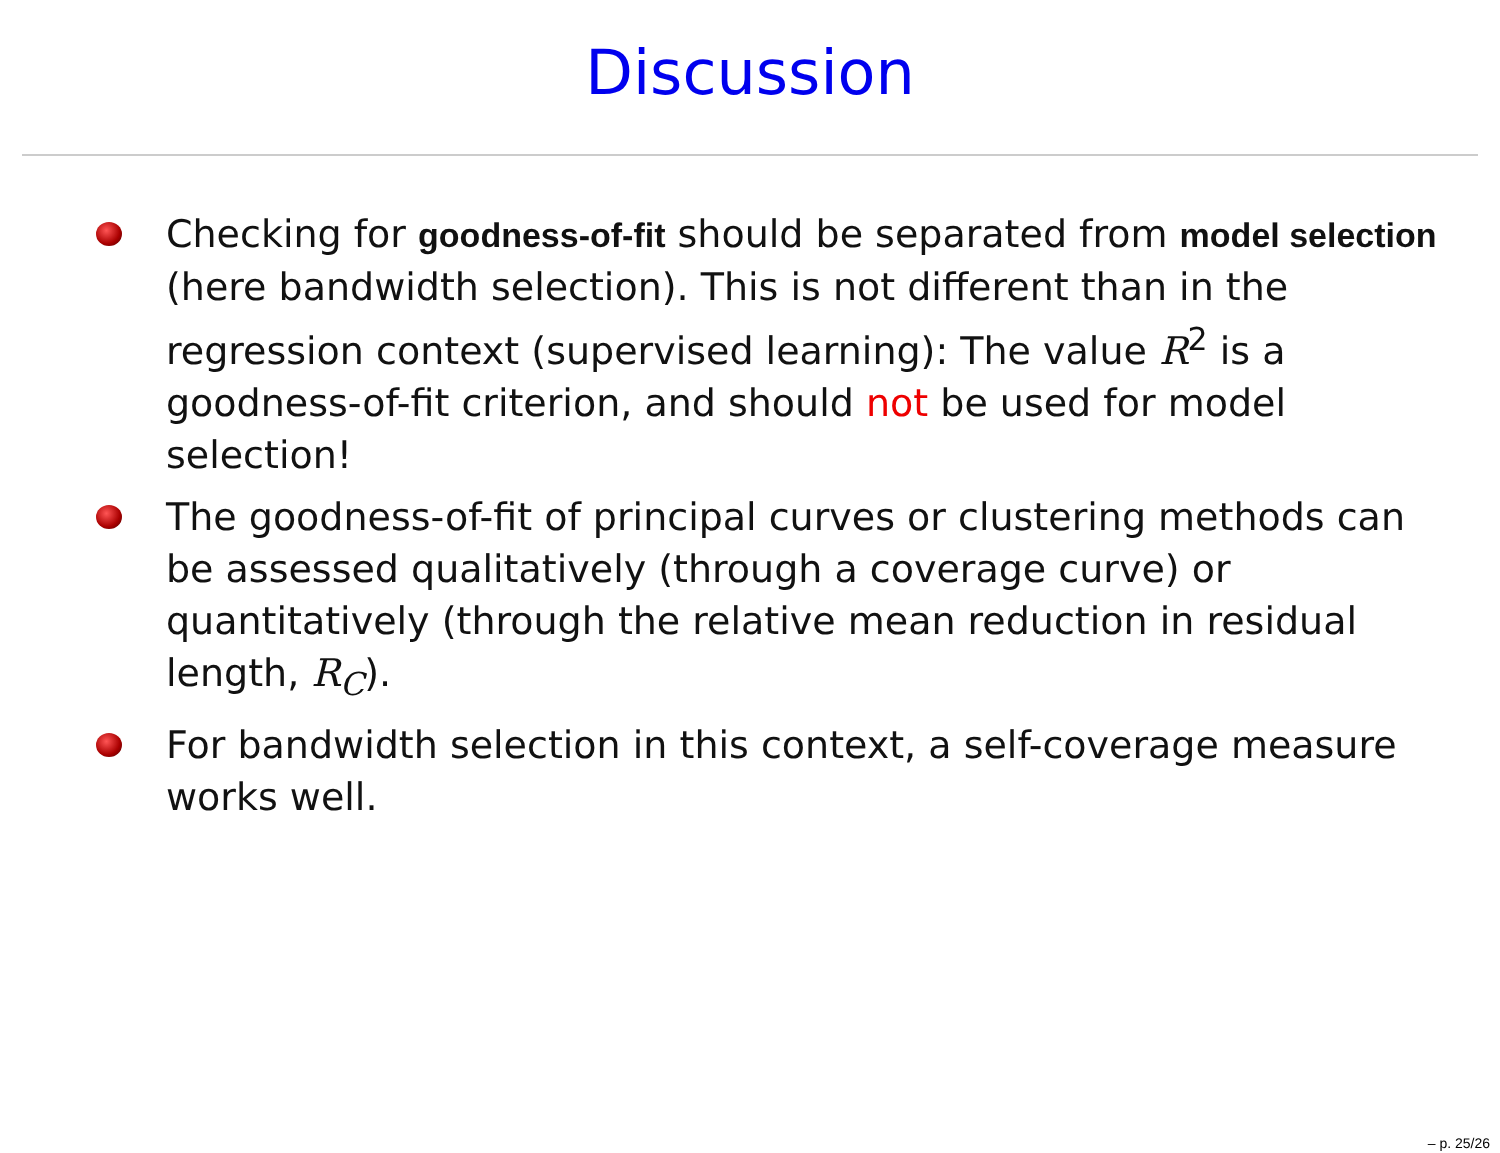Discussion
Checking for goodness-of-fit should be separated from model selection (here bandwidth selection). This is not different than in the regression context (supervised learning): The value R<sup>2</sup> is a goodness-of-fit criterion, and should not be used for model selection!
The goodness-of-fit of principal curves or clustering methods can be assessed qualitatively (through a coverage curve) or quantitatively (through the relative mean reduction in residual length, R<sub>C</sub>).
For bandwidth selection in this context, a self-coverage measure works well.
– p. 25/26